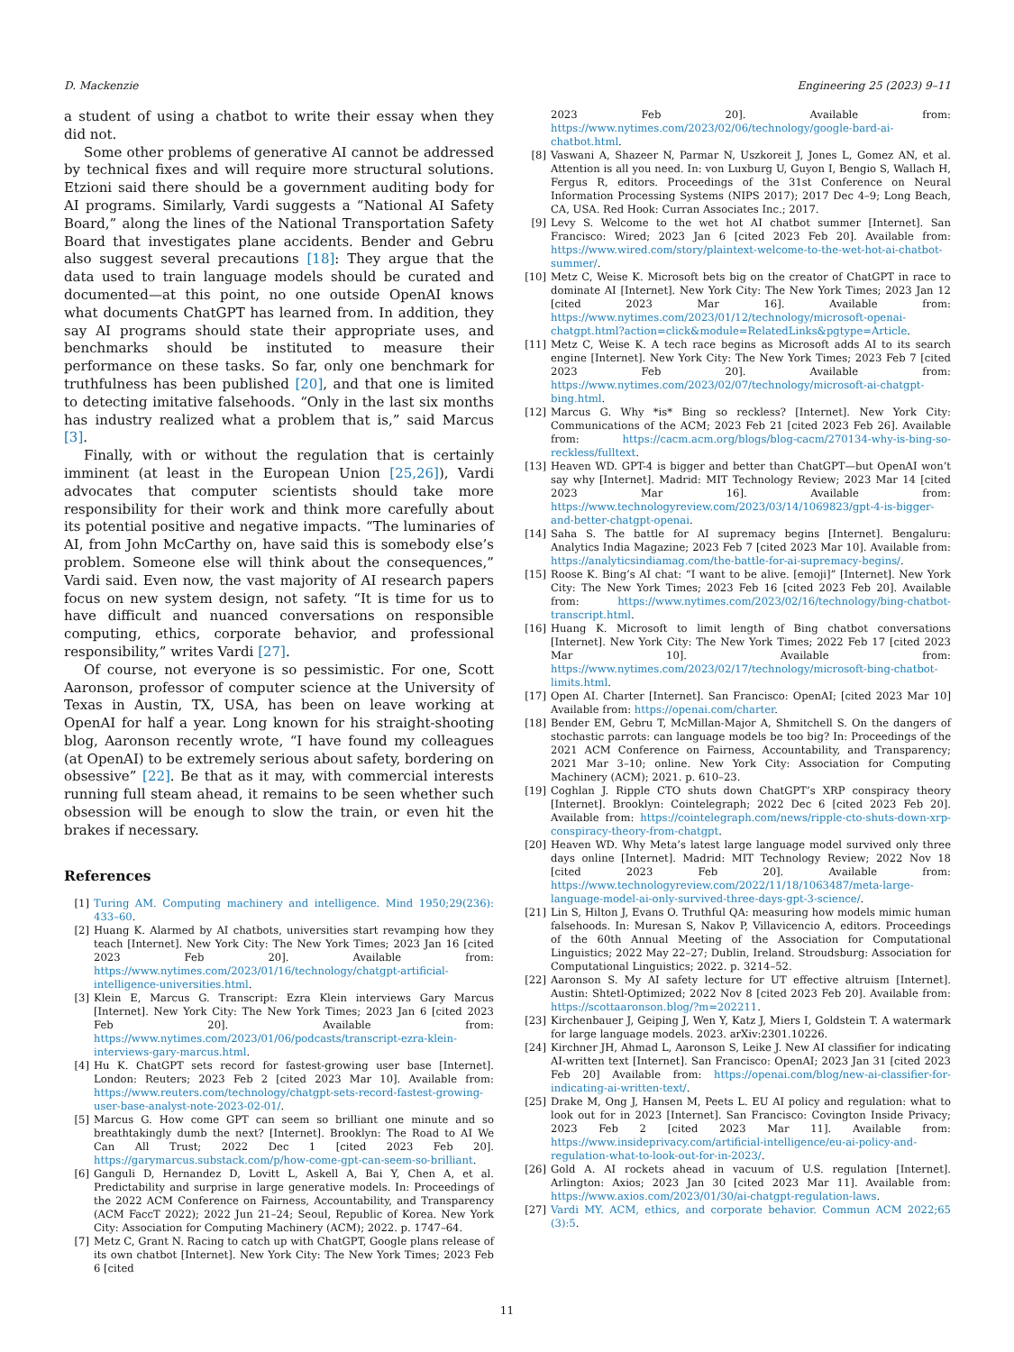D. Mackenzie Engineering 25 (2023) 9–11
a student of using a chatbot to write their essay when they did not.
Some other problems of generative AI cannot be addressed by technical fixes and will require more structural solutions. Etzioni said there should be a government auditing body for AI programs. Similarly, Vardi suggests a “National AI Safety Board,” along the lines of the National Transportation Safety Board that investigates plane accidents. Bender and Gebru also suggest several precautions [18]: They argue that the data used to train language models should be curated and documented—at this point, no one outside OpenAI knows what documents ChatGPT has learned from. In addition, they say AI programs should state their appropriate uses, and benchmarks should be instituted to measure their performance on these tasks. So far, only one benchmark for truthfulness has been published [20], and that one is limited to detecting imitative falsehoods. “Only in the last six months has industry realized what a problem that is,” said Marcus [3].
Finally, with or without the regulation that is certainly imminent (at least in the European Union [25,26]), Vardi advocates that computer scientists should take more responsibility for their work and think more carefully about its potential positive and negative impacts. “The luminaries of AI, from John McCarthy on, have said this is somebody else’s problem. Someone else will think about the consequences,” Vardi said. Even now, the vast majority of AI research papers focus on new system design, not safety. “It is time for us to have difficult and nuanced conversations on responsible computing, ethics, corporate behavior, and professional responsibility,” writes Vardi [27].
Of course, not everyone is so pessimistic. For one, Scott Aaronson, professor of computer science at the University of Texas in Austin, TX, USA, has been on leave working at OpenAI for half a year. Long known for his straight-shooting blog, Aaronson recently wrote, “I have found my colleagues (at OpenAI) to be extremely serious about safety, bordering on obsessive” [22]. Be that as it may, with commercial interests running full steam ahead, it remains to be seen whether such obsession will be enough to slow the train, or even hit the brakes if necessary.
References
[1] Turing AM. Computing machinery and intelligence. Mind 1950;29(236): 433–60.
[2] Huang K. Alarmed by AI chatbots, universities start revamping how they teach [Internet]. New York City: The New York Times; 2023 Jan 16 [cited 2023 Feb 20]. Available from: https://www.nytimes.com/2023/01/16/technology/chatgpt-artificial-intelligence-universities.html.
[3] Klein E, Marcus G. Transcript: Ezra Klein interviews Gary Marcus [Internet]. New York City: The New York Times; 2023 Jan 6 [cited 2023 Feb 20]. Available from: https://www.nytimes.com/2023/01/06/podcasts/transcript-ezra-klein-interviews-gary-marcus.html.
[4] Hu K. ChatGPT sets record for fastest-growing user base [Internet]. London: Reuters; 2023 Feb 2 [cited 2023 Mar 10]. Available from: https://www.reuters.com/technology/chatgpt-sets-record-fastest-growing-user-base-analyst-note-2023-02-01/.
[5] Marcus G. How come GPT can seem so brilliant one minute and so breathtakingly dumb the next? [Internet]. Brooklyn: The Road to AI We Can All Trust; 2022 Dec 1 [cited 2023 Feb 20]. https://garymarcus.substack.com/p/how-come-gpt-can-seem-so-brilliant.
[6] Ganguli D, Hernandez D, Lovitt L, Askell A, Bai Y, Chen A, et al. Predictability and surprise in large generative models. In: Proceedings of the 2022 ACM Conference on Fairness, Accountability, and Transparency (ACM FaccT 2022); 2022 Jun 21–24; Seoul, Republic of Korea. New York City: Association for Computing Machinery (ACM); 2022. p. 1747–64.
[7] Metz C, Grant N. Racing to catch up with ChatGPT, Google plans release of its own chatbot [Internet]. New York City: The New York Times; 2023 Feb 6 [cited
2023 Feb 20]. Available from: https://www.nytimes.com/2023/02/06/technology/google-bard-ai-chatbot.html.
[8] Vaswani A, Shazeer N, Parmar N, Uszkoreit J, Jones L, Gomez AN, et al. Attention is all you need. In: von Luxburg U, Guyon I, Bengio S, Wallach H, Fergus R, editors. Proceedings of the 31st Conference on Neural Information Processing Systems (NIPS 2017); 2017 Dec 4–9; Long Beach, CA, USA. Red Hook: Curran Associates Inc.; 2017.
[9] Levy S. Welcome to the wet hot AI chatbot summer [Internet]. San Francisco: Wired; 2023 Jan 6 [cited 2023 Feb 20]. Available from: https://www.wired.com/story/plaintext-welcome-to-the-wet-hot-ai-chatbot-summer/.
[10] Metz C, Weise K. Microsoft bets big on the creator of ChatGPT in race to dominate AI [Internet]. New York City: The New York Times; 2023 Jan 12 [cited 2023 Mar 16]. Available from: https://www.nytimes.com/2023/01/12/technology/microsoft-openai-chatgpt.html?action=click&module=RelatedLinks&pgtype=Article.
[11] Metz C, Weise K. A tech race begins as Microsoft adds AI to its search engine [Internet]. New York City: The New York Times; 2023 Feb 7 [cited 2023 Feb 20]. Available from: https://www.nytimes.com/2023/02/07/technology/microsoft-ai-chatgpt-bing.html.
[12] Marcus G. Why *is* Bing so reckless? [Internet]. New York City: Communications of the ACM; 2023 Feb 21 [cited 2023 Feb 26]. Available from: https://cacm.acm.org/blogs/blog-cacm/270134-why-is-bing-so-reckless/fulltext.
[13] Heaven WD. GPT-4 is bigger and better than ChatGPT—but OpenAI won’t say why [Internet]. Madrid: MIT Technology Review; 2023 Mar 14 [cited 2023 Mar 16]. Available from: https://www.technologyreview.com/2023/03/14/1069823/gpt-4-is-bigger-and-better-chatgpt-openai.
[14] Saha S. The battle for AI supremacy begins [Internet]. Bengaluru: Analytics India Magazine; 2023 Feb 7 [cited 2023 Mar 10]. Available from: https://analyticsindiamag.com/the-battle-for-ai-supremacy-begins/.
[15] Roose K. Bing’s AI chat: “I want to be alive. [emoji]” [Internet]. New York City: The New York Times; 2023 Feb 16 [cited 2023 Feb 20]. Available from: https://www.nytimes.com/2023/02/16/technology/bing-chatbot-transcript.html.
[16] Huang K. Microsoft to limit length of Bing chatbot conversations [Internet]. New York City: The New York Times; 2022 Feb 17 [cited 2023 Mar 10]. Available from: https://www.nytimes.com/2023/02/17/technology/microsoft-bing-chatbot-limits.html.
[17] Open AI. Charter [Internet]. San Francisco: OpenAI; [cited 2023 Mar 10] Available from: https://openai.com/charter.
[18] Bender EM, Gebru T, McMillan-Major A, Shmitchell S. On the dangers of stochastic parrots: can language models be too big? In: Proceedings of the 2021 ACM Conference on Fairness, Accountability, and Transparency; 2021 Mar 3–10; online. New York City: Association for Computing Machinery (ACM); 2021. p. 610–23.
[19] Coghlan J. Ripple CTO shuts down ChatGPT’s XRP conspiracy theory [Internet]. Brooklyn: Cointelegraph; 2022 Dec 6 [cited 2023 Feb 20]. Available from: https://cointelegraph.com/news/ripple-cto-shuts-down-xrp-conspiracy-theory-from-chatgpt.
[20] Heaven WD. Why Meta’s latest large language model survived only three days online [Internet]. Madrid: MIT Technology Review; 2022 Nov 18 [cited 2023 Feb 20]. Available from: https://www.technologyreview.com/2022/11/18/1063487/meta-large-language-model-ai-only-survived-three-days-gpt-3-science/.
[21] Lin S, Hilton J, Evans O. Truthful QA: measuring how models mimic human falsehoods. In: Muresan S, Nakov P, Villavicencio A, editors. Proceedings of the 60th Annual Meeting of the Association for Computational Linguistics; 2022 May 22–27; Dublin, Ireland. Stroudsburg: Association for Computational Linguistics; 2022. p. 3214–52.
[22] Aaronson S. My AI safety lecture for UT effective altruism [Internet]. Austin: Shtetl-Optimized; 2022 Nov 8 [cited 2023 Feb 20]. Available from: https://scottaaronson.blog/?m=202211.
[23] Kirchenbauer J, Geiping J, Wen Y, Katz J, Miers I, Goldstein T. A watermark for large language models. 2023. arXiv:2301.10226.
[24] Kirchner JH, Ahmad L, Aaronson S, Leike J. New AI classifier for indicating AI-written text [Internet]. San Francisco: OpenAI; 2023 Jan 31 [cited 2023 Feb 20] Available from: https://openai.com/blog/new-ai-classifier-for-indicating-ai-written-text/.
[25] Drake M, Ong J, Hansen M, Peets L. EU AI policy and regulation: what to look out for in 2023 [Internet]. San Francisco: Covington Inside Privacy; 2023 Feb 2 [cited 2023 Mar 11]. Available from: https://www.insideprivacy.com/artificial-intelligence/eu-ai-policy-and-regulation-what-to-look-out-for-in-2023/.
[26] Gold A. AI rockets ahead in vacuum of U.S. regulation [Internet]. Arlington: Axios; 2023 Jan 30 [cited 2023 Mar 11]. Available from: https://www.axios.com/2023/01/30/ai-chatgpt-regulation-laws.
[27] Vardi MY. ACM, ethics, and corporate behavior. Commun ACM 2022;65 (3):5.
11